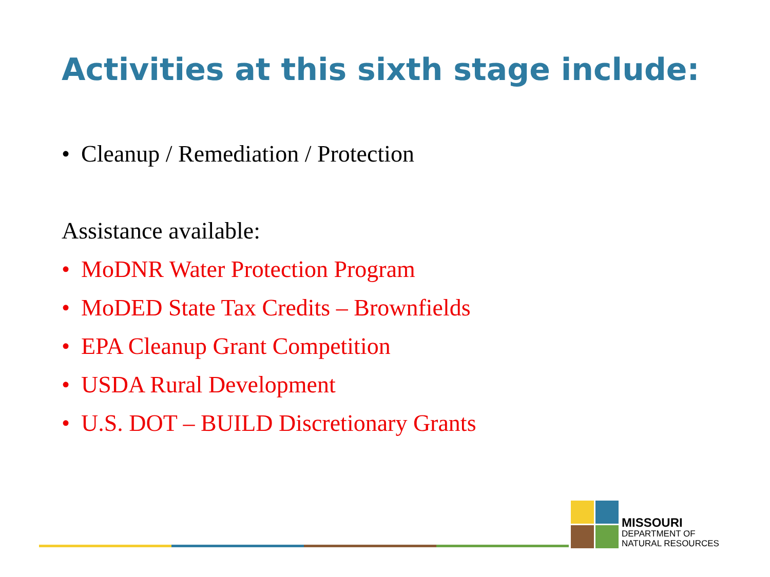Activities at this sixth stage include:
• Cleanup / Remediation / Protection
Assistance available:
• MoDNR Water Protection Program
• MoDED State Tax Credits – Brownfields
• EPA Cleanup Grant Competition
• USDA Rural Development
• U.S. DOT – BUILD Discretionary Grants
MISSOURI
DEPARTMENT OF
NATURAL RESOURCES